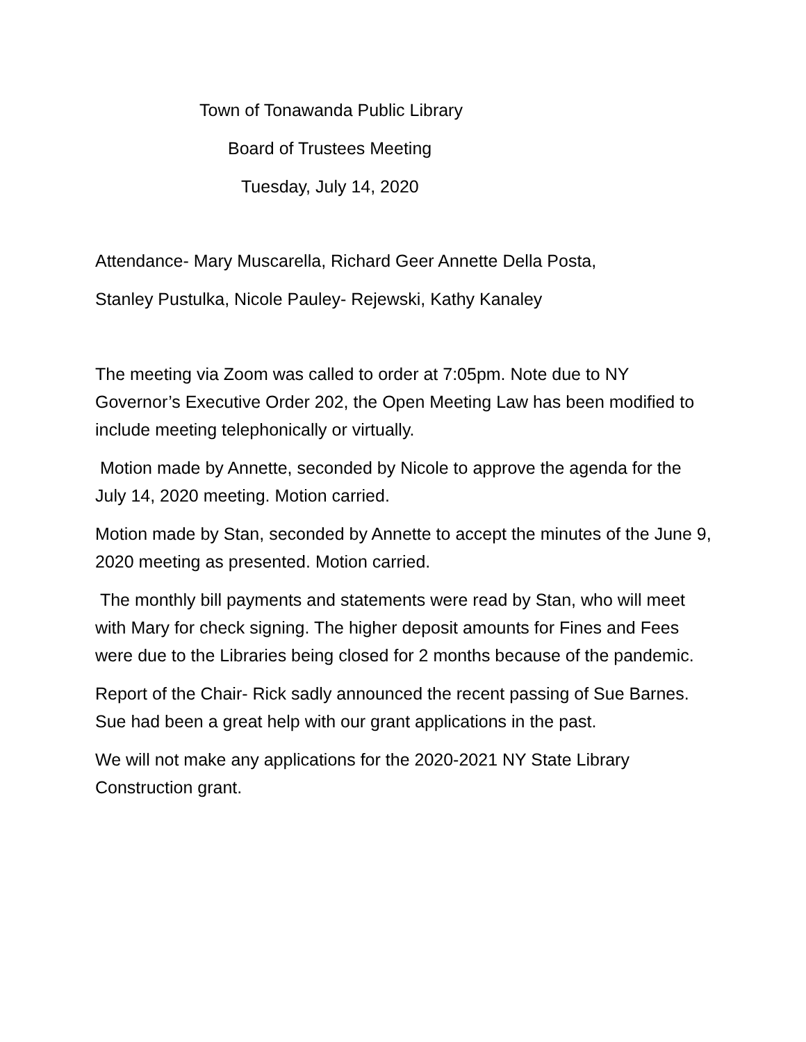Town of Tonawanda Public Library
Board of Trustees Meeting
Tuesday, July 14, 2020
Attendance- Mary Muscarella, Richard Geer Annette Della Posta,
Stanley Pustulka, Nicole Pauley- Rejewski, Kathy Kanaley
The meeting via Zoom was called to order at 7:05pm. Note due to NY Governor’s Executive Order 202, the Open Meeting Law has been modified to include meeting telephonically or virtually.
Motion made by Annette, seconded by Nicole to approve the agenda for the July 14, 2020 meeting. Motion carried.
Motion made by Stan, seconded by Annette to accept the minutes of the June 9, 2020 meeting as presented. Motion carried.
The monthly bill payments and statements were read by Stan, who will meet with Mary for check signing. The higher deposit amounts for Fines and Fees were due to the Libraries being closed for 2 months because of the pandemic.
Report of the Chair- Rick sadly announced the recent passing of Sue Barnes. Sue had been a great help with our grant applications in the past.
We will not make any applications for the 2020-2021 NY State Library Construction grant.